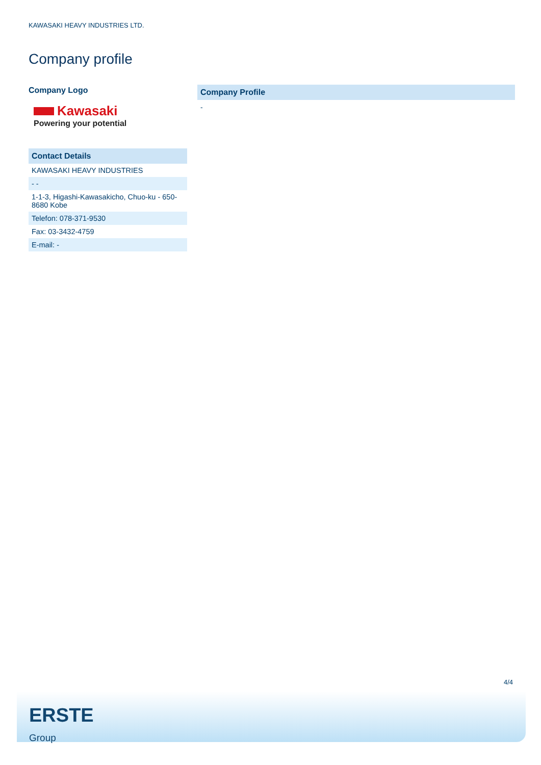KAWASAKI HEAVY INDUSTRIES LTD.
Company profile
Company Logo
Kawasaki
Powering your potential
Contact Details
| KAWASAKI HEAVY INDUSTRIES |
| - - |
| 1-1-3, Higashi-Kawasakicho, Chuo-ku - 650-8680 Kobe |
| Telefon: 078-371-9530 |
| Fax: 03-3432-4759 |
| E-mail: - |
Company Profile
-
4/4
ERSTE
Group